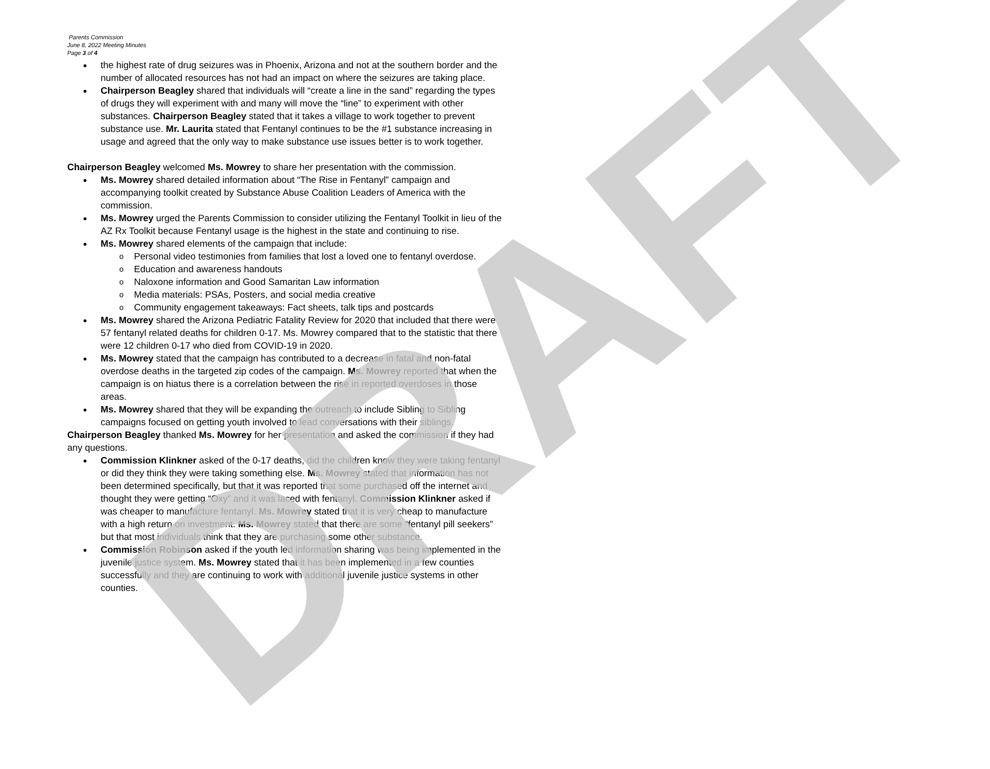Parents Commission
June 8, 2022 Meeting Minutes
Page 3 of 4
the highest rate of drug seizures was in Phoenix, Arizona and not at the southern border and the number of allocated resources has not had an impact on where the seizures are taking place.
Chairperson Beagley shared that individuals will “create a line in the sand” regarding the types of drugs they will experiment with and many will move the “line” to experiment with other substances. Chairperson Beagley stated that it takes a village to work together to prevent substance use. Mr. Laurita stated that Fentanyl continues to be the #1 substance increasing in usage and agreed that the only way to make substance use issues better is to work together.
Chairperson Beagley welcomed Ms. Mowrey to share her presentation with the commission.
Ms. Mowrey shared detailed information about “The Rise in Fentanyl” campaign and accompanying toolkit created by Substance Abuse Coalition Leaders of America with the commission.
Ms. Mowrey urged the Parents Commission to consider utilizing the Fentanyl Toolkit in lieu of the AZ Rx Toolkit because Fentanyl usage is the highest in the state and continuing to rise.
Ms. Mowrey shared elements of the campaign that include:
Personal video testimonies from families that lost a loved one to fentanyl overdose.
Education and awareness handouts
Naloxone information and Good Samaritan Law information
Media materials: PSAs, Posters, and social media creative
Community engagement takeaways: Fact sheets, talk tips and postcards
Ms. Mowrey shared the Arizona Pediatric Fatality Review for 2020 that included that there were 57 fentanyl related deaths for children 0-17. Ms. Mowrey compared that to the statistic that there were 12 children 0-17 who died from COVID-19 in 2020.
Ms. Mowrey stated that the campaign has contributed to a decrease in fatal and non-fatal overdose deaths in the targeted zip codes of the campaign. Ms. Mowrey reported that when the campaign is on hiatus there is a correlation between the rise in reported overdoses in those areas.
Ms. Mowrey shared that they will be expanding the outreach to include Sibling to Sibling campaigns focused on getting youth involved to lead conversations with their siblings.
Chairperson Beagley thanked Ms. Mowrey for her presentation and asked the commission if they had any questions.
Commission Klinkner asked of the 0-17 deaths, did the children know they were taking fentanyl or did they think they were taking something else. Ms. Mowrey stated that information has not been determined specifically, but that it was reported that some purchased off the internet and thought they were getting “Oxy” and it was laced with fentanyl. Commission Klinkner asked if was cheaper to manufacture fentanyl. Ms. Mowrey stated that it is very cheap to manufacture with a high return on investment. Ms. Mowrey stated that there are some “fentanyl pill seekers” but that most individuals think that they are purchasing some other substance.
Commission Robinson asked if the youth led information sharing was being implemented in the juvenile justice system. Ms. Mowrey stated that it has been implemented in a few counties successfully and they are continuing to work with additional juvenile justice systems in other counties.
DRAFT